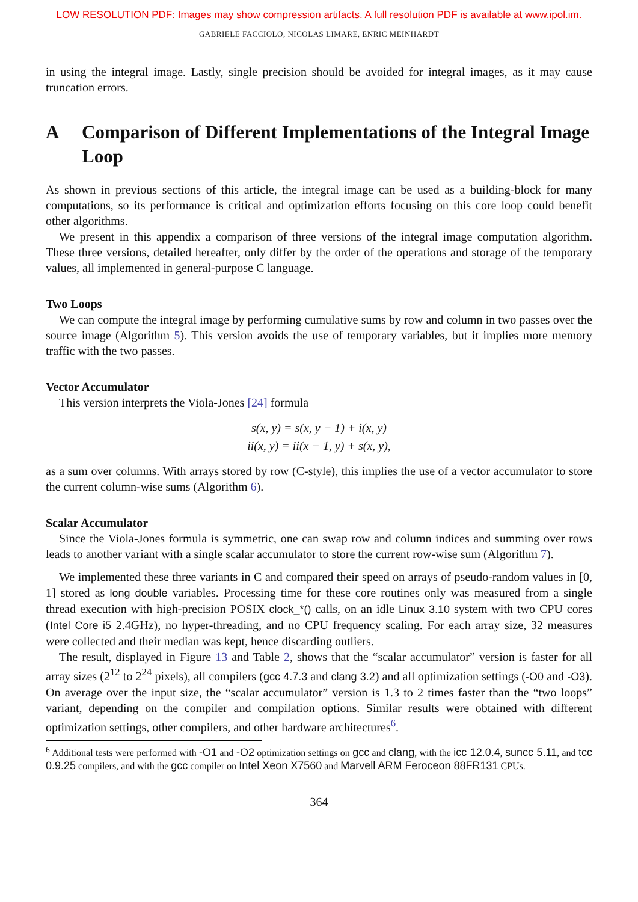LOW RESOLUTION PDF: Images may show compression artifacts. A full resolution PDF is available at www.ipol.im.
GABRIELE FACCIOLO, NICOLAS LIMARE, ENRIC MEINHARDT
in using the integral image. Lastly, single precision should be avoided for integral images, as it may cause truncation errors.
A Comparison of Different Implementations of the Integral Image Loop
As shown in previous sections of this article, the integral image can be used as a building-block for many computations, so its performance is critical and optimization efforts focusing on this core loop could benefit other algorithms.
We present in this appendix a comparison of three versions of the integral image computation algorithm. These three versions, detailed hereafter, only differ by the order of the operations and storage of the temporary values, all implemented in general-purpose C language.
Two Loops
We can compute the integral image by performing cumulative sums by row and column in two passes over the source image (Algorithm 5). This version avoids the use of temporary variables, but it implies more memory traffic with the two passes.
Vector Accumulator
This version interprets the Viola-Jones [24] formula
s(x, y) = s(x, y − 1) + i(x, y)
ii(x, y) = ii(x − 1, y) + s(x, y),
as a sum over columns. With arrays stored by row (C-style), this implies the use of a vector accumulator to store the current column-wise sums (Algorithm 6).
Scalar Accumulator
Since the Viola-Jones formula is symmetric, one can swap row and column indices and summing over rows leads to another variant with a single scalar accumulator to store the current row-wise sum (Algorithm 7).
We implemented these three variants in C and compared their speed on arrays of pseudo-random values in [0, 1] stored as long double variables. Processing time for these core routines only was measured from a single thread execution with high-precision POSIX clock_*() calls, on an idle Linux 3.10 system with two CPU cores (Intel Core i5 2.4GHz), no hyper-threading, and no CPU frequency scaling. For each array size, 32 measures were collected and their median was kept, hence discarding outliers.
The result, displayed in Figure 13 and Table 2, shows that the “scalar accumulator” version is faster for all array sizes (2<sup>12</sup> to 2<sup>24</sup> pixels), all compilers (gcc 4.7.3 and clang 3.2) and all optimization settings (-O0 and -O3). On average over the input size, the “scalar accumulator” version is 1.3 to 2 times faster than the “two loops” variant, depending on the compiler and compilation options. Similar results were obtained with different optimization settings, other compilers, and other hardware architectures<sup>6</sup>.
<sup>6</sup> Additional tests were performed with -O1 and -O2 optimization settings on gcc and clang, with the icc 12.0.4, suncc 5.11, and tcc 0.9.25 compilers, and with the gcc compiler on Intel Xeon X7560 and Marvell ARM Feroceon 88FR131 CPUs.
364